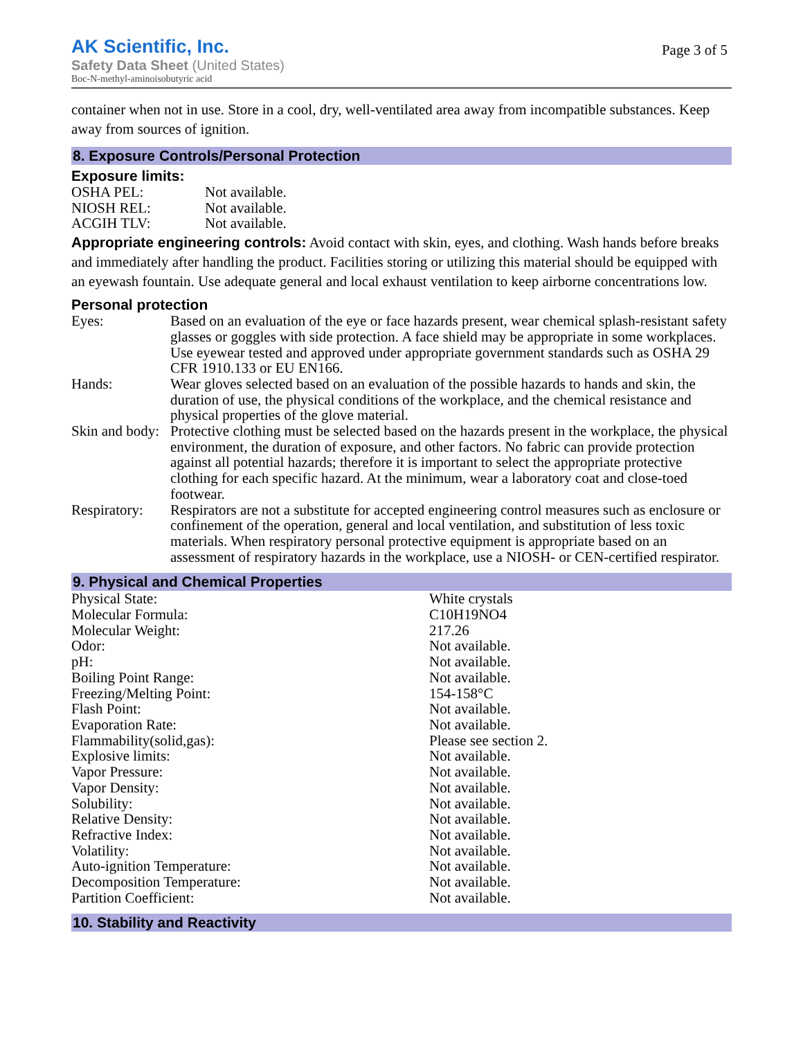Page 3 of 5
AK Scientific, Inc.
Safety Data Sheet (United States)
Boc-N-methyl-aminoisobutyric acid
container when not in use. Store in a cool, dry, well-ventilated area away from incompatible substances. Keep away from sources of ignition.
8. Exposure Controls/Personal Protection
Exposure limits:
| OSHA PEL: | Not available. |
| NIOSH REL: | Not available. |
| ACGIH TLV: | Not available. |
Appropriate engineering controls: Avoid contact with skin, eyes, and clothing. Wash hands before breaks and immediately after handling the product. Facilities storing or utilizing this material should be equipped with an eyewash fountain. Use adequate general and local exhaust ventilation to keep airborne concentrations low.
Personal protection
| Eyes: | Based on an evaluation of the eye or face hazards present, wear chemical splash-resistant safety glasses or goggles with side protection. A face shield may be appropriate in some workplaces. Use eyewear tested and approved under appropriate government standards such as OSHA 29 CFR 1910.133 or EU EN166. |
| Hands: | Wear gloves selected based on an evaluation of the possible hazards to hands and skin, the duration of use, the physical conditions of the workplace, and the chemical resistance and physical properties of the glove material. |
| Skin and body: | Protective clothing must be selected based on the hazards present in the workplace, the physical environment, the duration of exposure, and other factors. No fabric can provide protection against all potential hazards; therefore it is important to select the appropriate protective clothing for each specific hazard. At the minimum, wear a laboratory coat and close-toed footwear. |
| Respiratory: | Respirators are not a substitute for accepted engineering control measures such as enclosure or confinement of the operation, general and local ventilation, and substitution of less toxic materials. When respiratory personal protective equipment is appropriate based on an assessment of respiratory hazards in the workplace, use a NIOSH- or CEN-certified respirator. |
9. Physical and Chemical Properties
| Physical State: | White crystals |
| Molecular Formula: | C10H19NO4 |
| Molecular Weight: | 217.26 |
| Odor: | Not available. |
| pH: | Not available. |
| Boiling Point Range: | Not available. |
| Freezing/Melting Point: | 154-158°C |
| Flash Point: | Not available. |
| Evaporation Rate: | Not available. |
| Flammability(solid,gas): | Please see section 2. |
| Explosive limits: | Not available. |
| Vapor Pressure: | Not available. |
| Vapor Density: | Not available. |
| Solubility: | Not available. |
| Relative Density: | Not available. |
| Refractive Index: | Not available. |
| Volatility: | Not available. |
| Auto-ignition Temperature: | Not available. |
| Decomposition Temperature: | Not available. |
| Partition Coefficient: | Not available. |
10. Stability and Reactivity